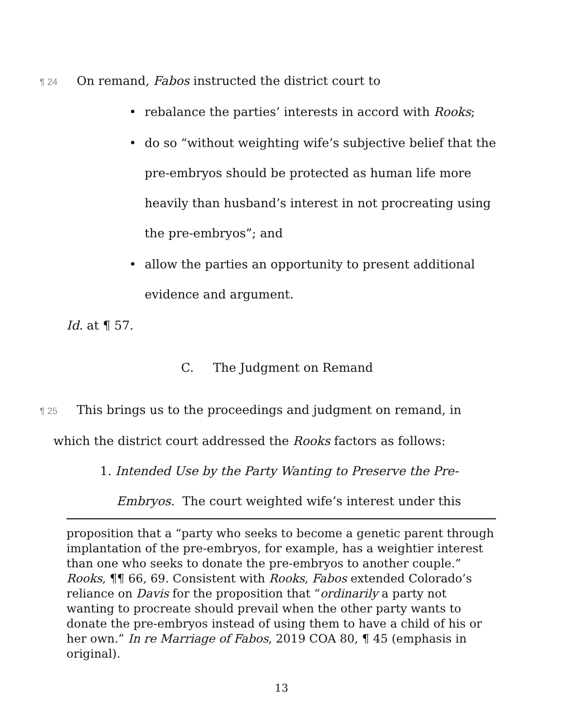¶ 24 On remand, Fabos instructed the district court to
• rebalance the parties’ interests in accord with Rooks;
• do so “without weighting wife’s subjective belief that the pre-embryos should be protected as human life more heavily than husband’s interest in not procreating using the pre-embryos”; and
• allow the parties an opportunity to present additional evidence and argument.
Id. at ¶ 57.
C. The Judgment on Remand
¶ 25 This brings us to the proceedings and judgment on remand, in which the district court addressed the Rooks factors as follows:
1. Intended Use by the Party Wanting to Preserve the Pre-Embryos. The court weighted wife’s interest under this
proposition that a “party who seeks to become a genetic parent through implantation of the pre-embryos, for example, has a weightier interest than one who seeks to donate the pre-embryos to another couple.” Rooks, ¶¶ 66, 69. Consistent with Rooks, Fabos extended Colorado’s reliance on Davis for the proposition that “ordinarily a party not wanting to procreate should prevail when the other party wants to donate the pre-embryos instead of using them to have a child of his or her own.” In re Marriage of Fabos, 2019 COA 80, ¶ 45 (emphasis in original).
13